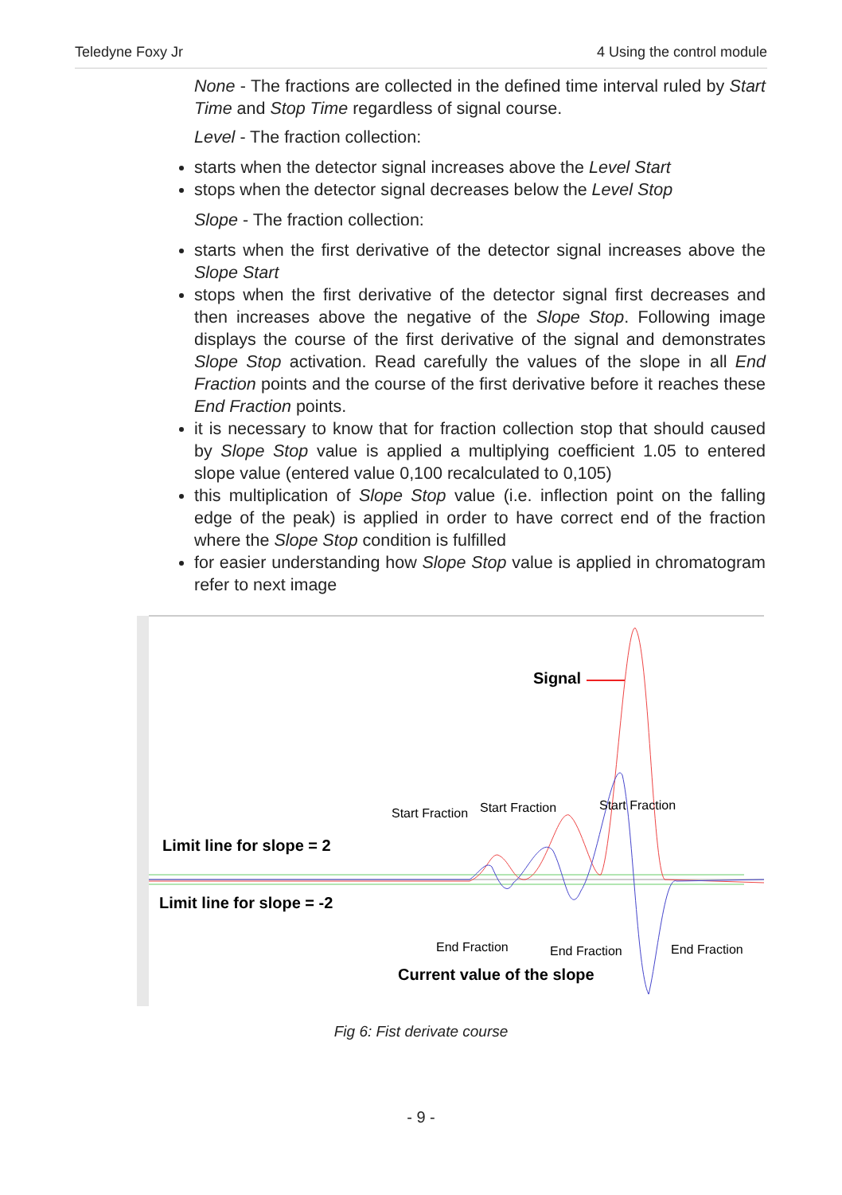Teledyne Foxy Jr 4 Using the control module
None - The fractions are collected in the defined time interval ruled by Start Time and Stop Time regardless of signal course.
Level - The fraction collection:
starts when the detector signal increases above the Level Start
stops when the detector signal decreases below the Level Stop
Slope - The fraction collection:
starts when the first derivative of the detector signal increases above the Slope Start
stops when the first derivative of the detector signal first decreases and then increases above the negative of the Slope Stop. Following image displays the course of the first derivative of the signal and demonstrates Slope Stop activation. Read carefully the values of the slope in all End Fraction points and the course of the first derivative before it reaches these End Fraction points.
it is necessary to know that for fraction collection stop that should caused by Slope Stop value is applied a multiplying coefficient 1.05 to entered slope value (entered value 0,100 recalculated to 0,105)
this multiplication of Slope Stop value (i.e. inflection point on the falling edge of the peak) is applied in order to have correct end of the fraction where the Slope Stop condition is fulfilled
for easier understanding how Slope Stop value is applied in chromatogram refer to next image
Start Fraction
Start Fraction
Start Fraction
End Fraction
End Fraction
End Fraction
Signal
Limit line for slope = 2
Limit line for slope = -2
Current value of the slope
Fig 6: Fist derivate course
- 9 -